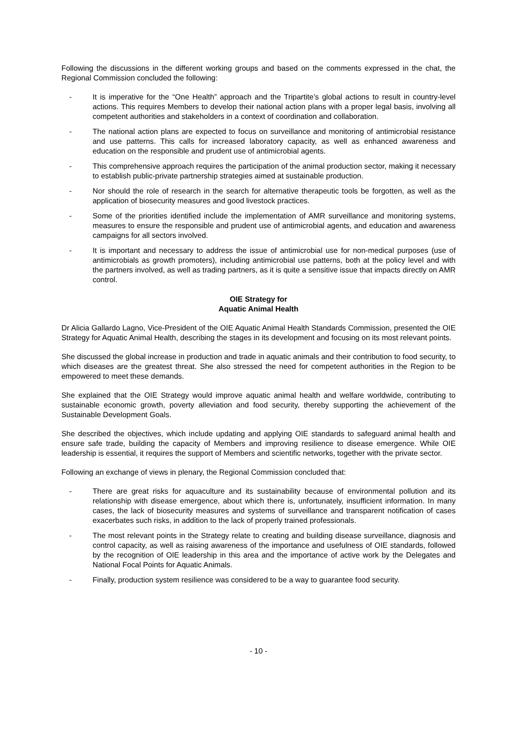Following the discussions in the different working groups and based on the comments expressed in the chat, the Regional Commission concluded the following:
- It is imperative for the “One Health” approach and the Tripartite’s global actions to result in country-level actions. This requires Members to develop their national action plans with a proper legal basis, involving all competent authorities and stakeholders in a context of coordination and collaboration.
- The national action plans are expected to focus on surveillance and monitoring of antimicrobial resistance and use patterns. This calls for increased laboratory capacity, as well as enhanced awareness and education on the responsible and prudent use of antimicrobial agents.
- This comprehensive approach requires the participation of the animal production sector, making it necessary to establish public-private partnership strategies aimed at sustainable production.
- Nor should the role of research in the search for alternative therapeutic tools be forgotten, as well as the application of biosecurity measures and good livestock practices.
- Some of the priorities identified include the implementation of AMR surveillance and monitoring systems, measures to ensure the responsible and prudent use of antimicrobial agents, and education and awareness campaigns for all sectors involved.
- It is important and necessary to address the issue of antimicrobial use for non-medical purposes (use of antimicrobials as growth promoters), including antimicrobial use patterns, both at the policy level and with the partners involved, as well as trading partners, as it is quite a sensitive issue that impacts directly on AMR control.
OIE Strategy for
Aquatic Animal Health
Dr Alicia Gallardo Lagno, Vice-President of the OIE Aquatic Animal Health Standards Commission, presented the OIE Strategy for Aquatic Animal Health, describing the stages in its development and focusing on its most relevant points.
She discussed the global increase in production and trade in aquatic animals and their contribution to food security, to which diseases are the greatest threat. She also stressed the need for competent authorities in the Region to be empowered to meet these demands.
She explained that the OIE Strategy would improve aquatic animal health and welfare worldwide, contributing to sustainable economic growth, poverty alleviation and food security, thereby supporting the achievement of the Sustainable Development Goals.
She described the objectives, which include updating and applying OIE standards to safeguard animal health and ensure safe trade, building the capacity of Members and improving resilience to disease emergence. While OIE leadership is essential, it requires the support of Members and scientific networks, together with the private sector.
Following an exchange of views in plenary, the Regional Commission concluded that:
- There are great risks for aquaculture and its sustainability because of environmental pollution and its relationship with disease emergence, about which there is, unfortunately, insufficient information. In many cases, the lack of biosecurity measures and systems of surveillance and transparent notification of cases exacerbates such risks, in addition to the lack of properly trained professionals.
- The most relevant points in the Strategy relate to creating and building disease surveillance, diagnosis and control capacity, as well as raising awareness of the importance and usefulness of OIE standards, followed by the recognition of OIE leadership in this area and the importance of active work by the Delegates and National Focal Points for Aquatic Animals.
- Finally, production system resilience was considered to be a way to guarantee food security.
- 10 -